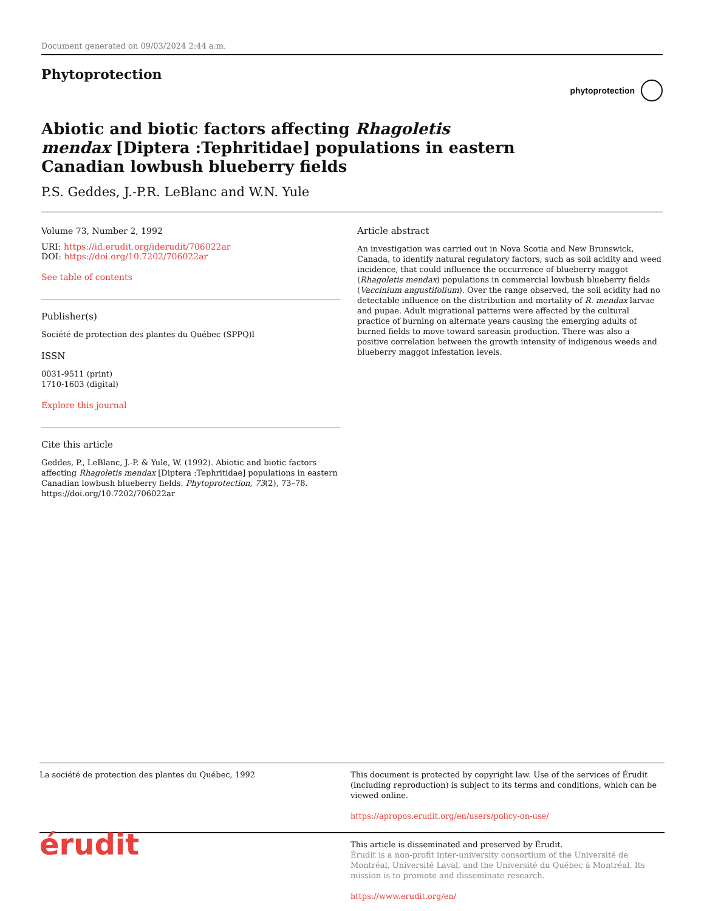Document generated on 09/03/2024 2:44 a.m.
Phytoprotection
phytoprotection
Abiotic and biotic factors affecting Rhagoletis mendax [Diptera :Tephritidae] populations in eastern Canadian lowbush blueberry fields
P.S. Geddes, J.-P.R. LeBlanc and W.N. Yule
Volume 73, Number 2, 1992
URI: https://id.erudit.org/iderudit/706022ar
DOI: https://doi.org/10.7202/706022ar
See table of contents
Publisher(s)
Société de protection des plantes du Québec (SPPQ)l
ISSN
0031-9511 (print)
1710-1603 (digital)
Explore this journal
Cite this article
Geddes, P., LeBlanc, J.-P. & Yule, W. (1992). Abiotic and biotic factors affecting Rhagoletis mendax [Diptera :Tephritidae] populations in eastern Canadian lowbush blueberry fields. Phytoprotection, 73(2), 73–78. https://doi.org/10.7202/706022ar
Article abstract
An investigation was carried out in Nova Scotia and New Brunswick, Canada, to identify natural regulatory factors, such as soil acidity and weed incidence, that could influence the occurrence of blueberry maggot (Rhagoletis mendax) populations in commercial lowbush blueberry fields (Vaccinium angustifolium). Over the range observed, the soil acidity had no detectable influence on the distribution and mortality of R. mendax larvae and pupae. Adult migrational patterns were affected by the cultural practice of burning on alternate years causing the emerging adults of burned fields to move toward sareasin production. There was also a positive correlation between the growth intensity of indigenous weeds and blueberry maggot infestation levels.
La société de protection des plantes du Québec, 1992 This document is protected by copyright law. Use of the services of Érudit (including reproduction) is subject to its terms and conditions, which can be viewed online.
https://apropos.erudit.org/en/users/policy-on-use/
érudit
This article is disseminated and preserved by Érudit.
Érudit is a non-profit inter-university consortium of the Université de Montréal, Université Laval, and the Université du Québec à Montréal. Its mission is to promote and disseminate research.
https://www.erudit.org/en/